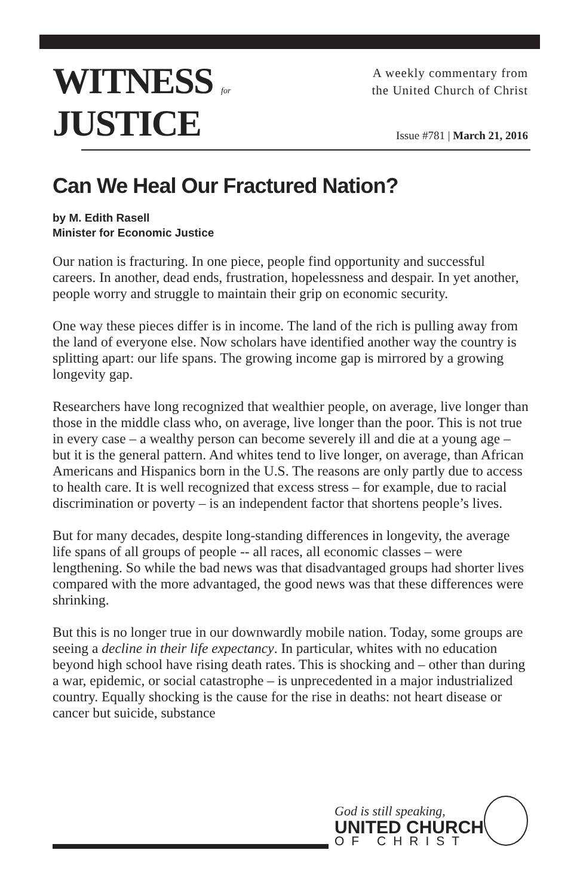WITNESS for
JUSTICE
A weekly commentary from
the United Church of Christ
Issue #781 | March 21, 2016
Can We Heal Our Fractured Nation?
by M. Edith Rasell
Minister for Economic Justice
Our nation is fracturing. In one piece, people find opportunity and successful careers. In another, dead ends, frustration, hopelessness and despair. In yet another, people worry and struggle to maintain their grip on economic security.
One way these pieces differ is in income. The land of the rich is pulling away from the land of everyone else. Now scholars have identified another way the country is splitting apart: our life spans. The growing income gap is mirrored by a growing longevity gap.
Researchers have long recognized that wealthier people, on average, live longer than those in the middle class who, on average, live longer than the poor. This is not true in every case – a wealthy person can become severely ill and die at a young age – but it is the general pattern. And whites tend to live longer, on average, than African Americans and Hispanics born in the U.S. The reasons are only partly due to access to health care. It is well recognized that excess stress – for example, due to racial discrimination or poverty – is an independent factor that shortens people’s lives.
But for many decades, despite long-standing differences in longevity, the average life spans of all groups of people -- all races, all economic classes – were lengthening. So while the bad news was that disadvantaged groups had shorter lives compared with the more advantaged, the good news was that these differences were shrinking.
But this is no longer true in our downwardly mobile nation. Today, some groups are seeing a decline in their life expectancy. In particular, whites with no education beyond high school have rising death rates. This is shocking and – other than during a war, epidemic, or social catastrophe – is unprecedented in a major industrialized country. Equally shocking is the cause for the rise in deaths: not heart disease or cancer but suicide, substance
God is still speaking,
UNITED CHURCH
OF CHRIST